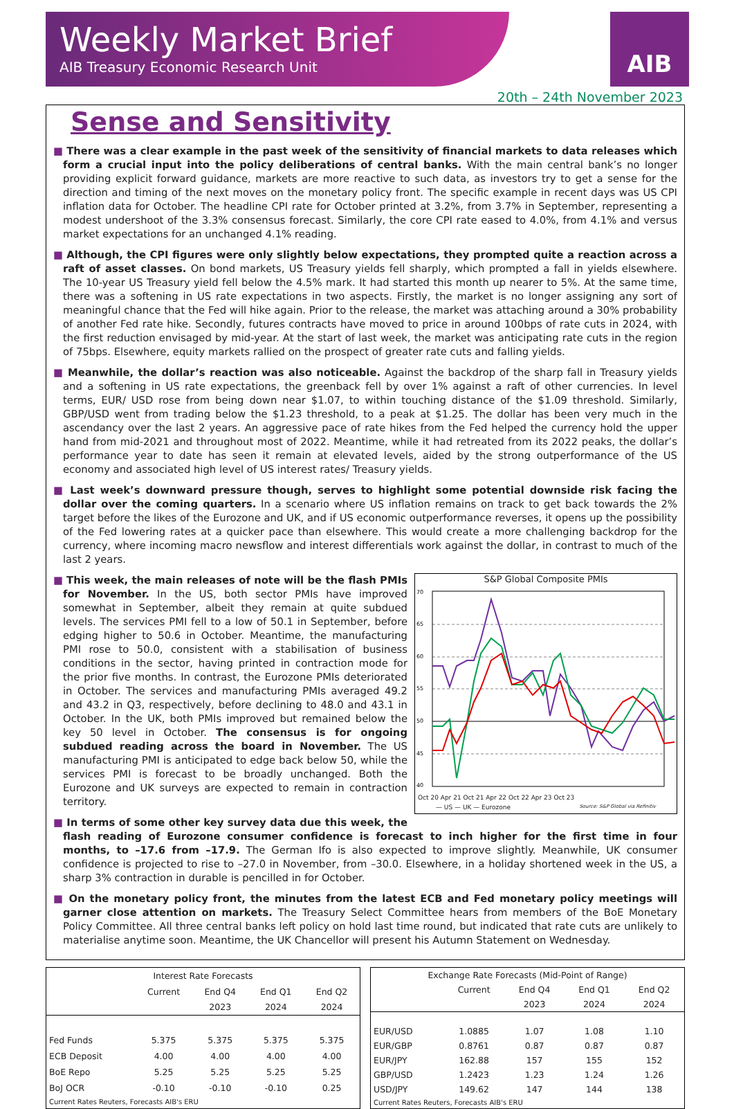Weekly Market Brief
AIB Treasury Economic Research Unit
AIB
20th – 24th November 2023
Sense and Sensitivity
■ There was a clear example in the past week of the sensitivity of financial markets to data releases which form a crucial input into the policy deliberations of central banks. With the main central bank’s no longer providing explicit forward guidance, markets are more reactive to such data, as investors try to get a sense for the direction and timing of the next moves on the monetary policy front. The specific example in recent days was US CPI inflation data for October. The headline CPI rate for October printed at 3.2%, from 3.7% in September, representing a modest undershoot of the 3.3% consensus forecast. Similarly, the core CPI rate eased to 4.0%, from 4.1% and versus market expectations for an unchanged 4.1% reading.
■ Although, the CPI figures were only slightly below expectations, they prompted quite a reaction across a raft of asset classes. On bond markets, US Treasury yields fell sharply, which prompted a fall in yields elsewhere. The 10-year US Treasury yield fell below the 4.5% mark. It had started this month up nearer to 5%. At the same time, there was a softening in US rate expectations in two aspects. Firstly, the market is no longer assigning any sort of meaningful chance that the Fed will hike again. Prior to the release, the market was attaching around a 30% probability of another Fed rate hike. Secondly, futures contracts have moved to price in around 100bps of rate cuts in 2024, with the first reduction envisaged by mid-year. At the start of last week, the market was anticipating rate cuts in the region of 75bps. Elsewhere, equity markets rallied on the prospect of greater rate cuts and falling yields.
■ Meanwhile, the dollar’s reaction was also noticeable. Against the backdrop of the sharp fall in Treasury yields and a softening in US rate expectations, the greenback fell by over 1% against a raft of other currencies. In level terms, EUR/ USD rose from being down near $1.07, to within touching distance of the $1.09 threshold. Similarly, GBP/USD went from trading below the $1.23 threshold, to a peak at $1.25. The dollar has been very much in the ascendancy over the last 2 years. An aggressive pace of rate hikes from the Fed helped the currency hold the upper hand from mid-2021 and throughout most of 2022. Meantime, while it had retreated from its 2022 peaks, the dollar’s performance year to date has seen it remain at elevated levels, aided by the strong outperformance of the US economy and associated high level of US interest rates/ Treasury yields.
■ Last week’s downward pressure though, serves to highlight some potential downside risk facing the dollar over the coming quarters. In a scenario where US inflation remains on track to get back towards the 2% target before the likes of the Eurozone and UK, and if US economic outperformance reverses, it opens up the possibility of the Fed lowering rates at a quicker pace than elsewhere. This would create a more challenging backdrop for the currency, where incoming macro newsflow and interest differentials work against the dollar, in contrast to much of the last 2 years.
S&P Global Composite PMIs
70
65
60
55
50
45
40
Oct 20 Apr 21 Oct 21 Apr 22 Oct 22 Apr 23 Oct 23
— US — UK — Eurozone Source: S&P Global via Refinitiv
■ This week, the main releases of note will be the flash PMIs for November. In the US, both sector PMIs have improved somewhat in September, albeit they remain at quite subdued levels. The services PMI fell to a low of 50.1 in September, before edging higher to 50.6 in October. Meantime, the manufacturing PMI rose to 50.0, consistent with a stabilisation of business conditions in the sector, having printed in contraction mode for the prior five months. In contrast, the Eurozone PMIs deteriorated in October. The services and manufacturing PMIs averaged 49.2 and 43.2 in Q3, respectively, before declining to 48.0 and 43.1 in October. In the UK, both PMIs improved but remained below the key 50 level in October. The consensus is for ongoing subdued reading across the board in November. The US manufacturing PMI is anticipated to edge back below 50, while the services PMI is forecast to be broadly unchanged. Both the Eurozone and UK surveys are expected to remain in contraction territory.
■ In terms of some other key survey data due this week, the flash reading of Eurozone consumer confidence is forecast to inch higher for the first time in four months, to –17.6 from –17.9. The German Ifo is also expected to improve slightly. Meanwhile, UK consumer confidence is projected to rise to –27.0 in November, from –30.0. Elsewhere, in a holiday shortened week in the US, a sharp 3% contraction in durable is pencilled in for October.
■ On the monetary policy front, the minutes from the latest ECB and Fed monetary policy meetings will garner close attention on markets. The Treasury Select Committee hears from members of the BoE Monetary Policy Committee. All three central banks left policy on hold last time round, but indicated that rate cuts are unlikely to materialise anytime soon. Meantime, the UK Chancellor will present his Autumn Statement on Wednesday.
| Interest Rate Forecasts | | | | |
| --- | --- | --- | --- | --- |
| | Current | End Q4 | End Q1 | End Q2 |
| | | 2023 | 2024 | 2024 |
| Fed Funds | 5.375 | 5.375 | 5.375 | 5.375 |
| ECB Deposit | 4.00 | 4.00 | 4.00 | 4.00 |
| BoE Repo | 5.25 | 5.25 | 5.25 | 5.25 |
| BoJ OCR | -0.10 | -0.10 | -0.10 | 0.25 |
| Current Rates Reuters, Forecasts AIB's ERU | | | | |
| Exchange Rate Forecasts (Mid-Point of Range) | | | | |
| --- | --- | --- | --- | --- |
| | Current | End Q4 | End Q1 | End Q2 |
| | | 2023 | 2024 | 2024 |
| EUR/USD | 1.0885 | 1.07 | 1.08 | 1.10 |
| EUR/GBP | 0.8761 | 0.87 | 0.87 | 0.87 |
| EUR/JPY | 162.88 | 157 | 155 | 152 |
| GBP/USD | 1.2423 | 1.23 | 1.24 | 1.26 |
| USD/JPY | 149.62 | 147 | 144 | 138 |
| Current Rates Reuters, Forecasts AIB's ERU | | | | |